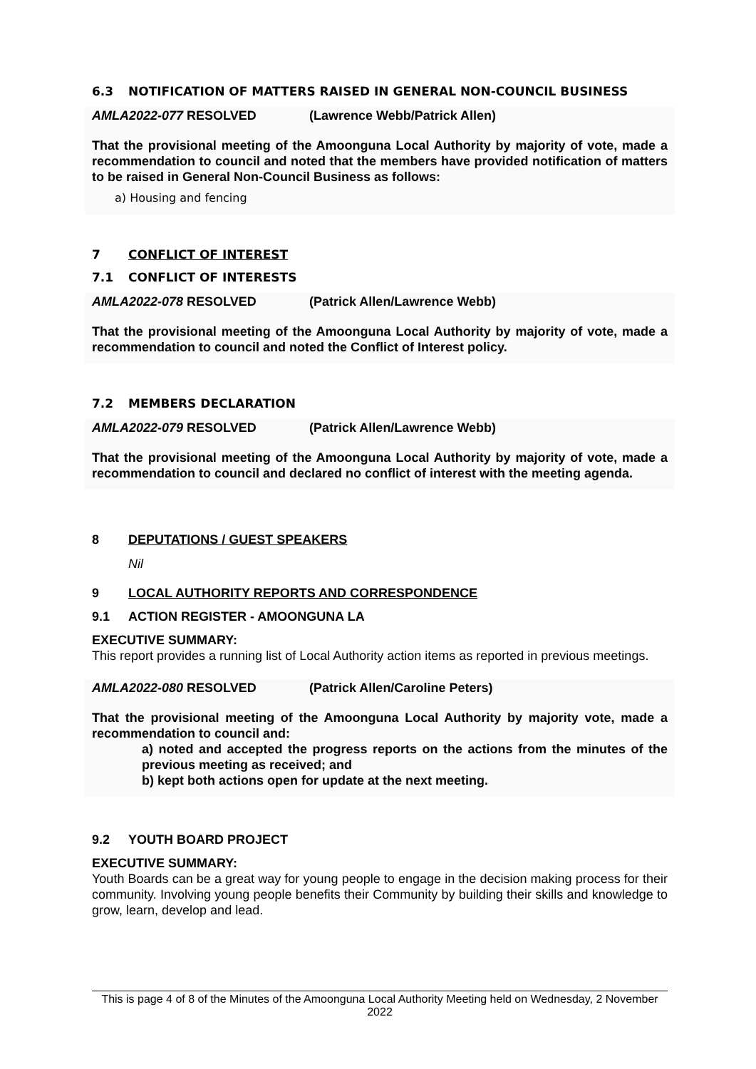6.3 NOTIFICATION OF MATTERS RAISED IN GENERAL NON-COUNCIL BUSINESS
AMLA2022-077 RESOLVED (Lawrence Webb/Patrick Allen)
That the provisional meeting of the Amoonguna Local Authority by majority of vote, made a recommendation to council and noted that the members have provided notification of matters to be raised in General Non-Council Business as follows:
a) Housing and fencing
7 CONFLICT OF INTEREST
7.1 CONFLICT OF INTERESTS
AMLA2022-078 RESOLVED (Patrick Allen/Lawrence Webb)
That the provisional meeting of the Amoonguna Local Authority by majority of vote, made a recommendation to council and noted the Conflict of Interest policy.
7.2 MEMBERS DECLARATION
AMLA2022-079 RESOLVED (Patrick Allen/Lawrence Webb)
That the provisional meeting of the Amoonguna Local Authority by majority of vote, made a recommendation to council and declared no conflict of interest with the meeting agenda.
8 DEPUTATIONS / GUEST SPEAKERS
Nil
9 LOCAL AUTHORITY REPORTS AND CORRESPONDENCE
9.1 ACTION REGISTER - AMOONGUNA LA
EXECUTIVE SUMMARY:
This report provides a running list of Local Authority action items as reported in previous meetings.
AMLA2022-080 RESOLVED (Patrick Allen/Caroline Peters)
That the provisional meeting of the Amoonguna Local Authority by majority vote, made a recommendation to council and:
a) noted and accepted the progress reports on the actions from the minutes of the previous meeting as received; and
b) kept both actions open for update at the next meeting.
9.2 YOUTH BOARD PROJECT
EXECUTIVE SUMMARY:
Youth Boards can be a great way for young people to engage in the decision making process for their community. Involving young people benefits their Community by building their skills and knowledge to grow, learn, develop and lead.
This is page 4 of 8 of the Minutes of the Amoonguna Local Authority Meeting held on Wednesday, 2 November 2022